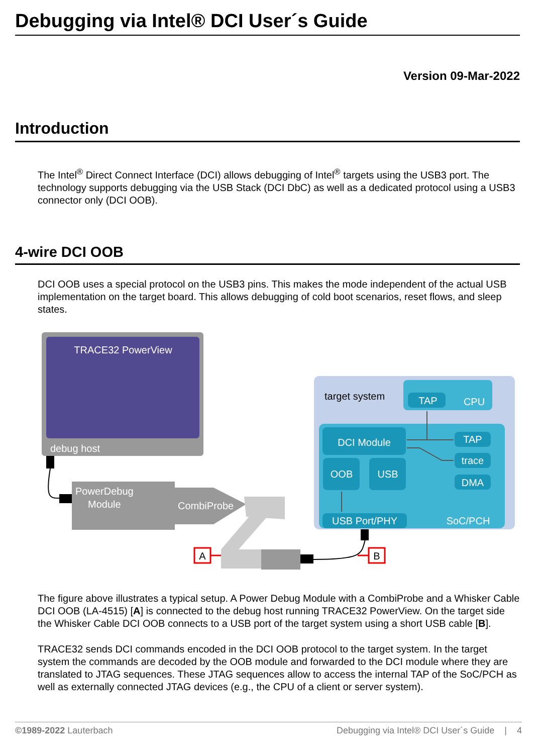Debugging via Intel® DCI User´s Guide
Version 09-Mar-2022
Introduction
The Intel<sup>®</sup> Direct Connect Interface (DCI) allows debugging of Intel<sup>®</sup> targets using the USB3 port. The technology supports debugging via the USB Stack (DCI DbC) as well as a dedicated protocol using a USB3 connector only (DCI OOB).
4-wire DCI OOB
DCI OOB uses a special protocol on the USB3 pins. This makes the mode independent of the actual USB implementation on the target board. This allows debugging of cold boot scenarios, reset flows, and sleep states.
TRACE32 PowerView
debug host
PowerDebug
Module
CombiProbe
A
B
target system
TAP
CPU
DCI Module
OOB
USB
TAP
trace
DMA
USB Port/PHY
SoC/PCH
The figure above illustrates a typical setup. A Power Debug Module with a CombiProbe and a Whisker Cable DCI OOB (LA-4515) [A] is connected to the debug host running TRACE32 PowerView. On the target side the Whisker Cable DCI OOB connects to a USB port of the target system using a short USB cable [B].
TRACE32 sends DCI commands encoded in the DCI OOB protocol to the target system. In the target system the commands are decoded by the OOB module and forwarded to the DCI module where they are translated to JTAG sequences. These JTAG sequences allow to access the internal TAP of the SoC/PCH as well as externally connected JTAG devices (e.g., the CPU of a client or server system).
©1989-2022 Lauterbach Debugging via Intel® DCI User´s Guide | 4